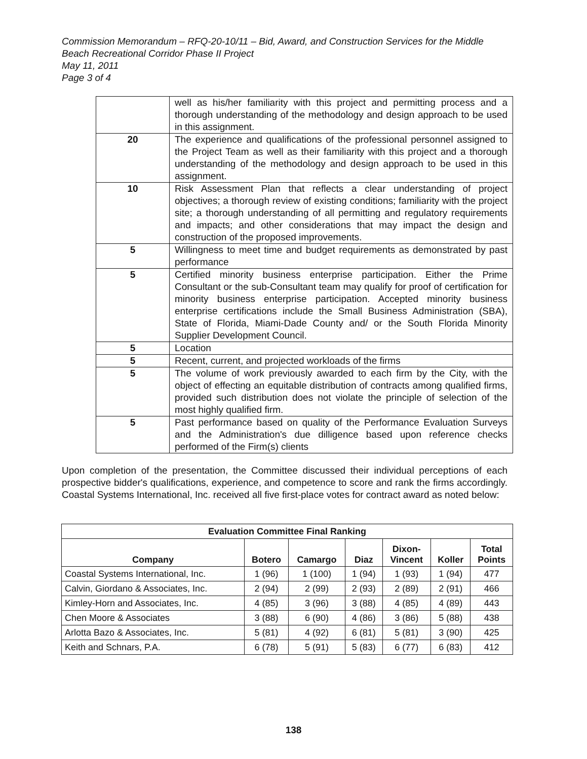Commission Memorandum – RFQ-20-10/11 – Bid, Award, and Construction Services for the Middle Beach Recreational Corridor Phase II Project
May 11, 2011
Page 3 of 4
| | well as his/her familiarity with this project and permitting process and a thorough understanding of the methodology and design approach to be used in this assignment. |
| 20 | The experience and qualifications of the professional personnel assigned to the Project Team as well as their familiarity with this project and a thorough understanding of the methodology and design approach to be used in this assignment. |
| 10 | Risk Assessment Plan that reflects a clear understanding of project objectives; a thorough review of existing conditions; familiarity with the project site; a thorough understanding of all permitting and regulatory requirements and impacts; and other considerations that may impact the design and construction of the proposed improvements. |
| 5 | Willingness to meet time and budget requirements as demonstrated by past performance |
| 5 | Certified minority business enterprise participation. Either the Prime Consultant or the sub-Consultant team may qualify for proof of certification for minority business enterprise participation. Accepted minority business enterprise certifications include the Small Business Administration (SBA), State of Florida, Miami-Dade County and/ or the South Florida Minority Supplier Development Council. |
| 5 | Location |
| 5 | Recent, current, and projected workloads of the firms |
| 5 | The volume of work previously awarded to each firm by the City, with the object of effecting an equitable distribution of contracts among qualified firms, provided such distribution does not violate the principle of selection of the most highly qualified firm. |
| 5 | Past performance based on quality of the Performance Evaluation Surveys and the Administration's due dilligence based upon reference checks performed of the Firm(s) clients |
Upon completion of the presentation, the Committee discussed their individual perceptions of each prospective bidder's qualifications, experience, and competence to score and rank the firms accordingly. Coastal Systems International, Inc. received all five first-place votes for contract award as noted below:
| Evaluation Committee Final Ranking | | | | | | |
| --- | --- | --- | --- | --- | --- | --- |
| Company | Botero | Camargo | Diaz | Dixon- Vincent | Koller | Total Points |
| Coastal Systems International, Inc. | 1 (96) | 1 (100) | 1 (94) | 1 (93) | 1 (94) | 477 |
| Calvin, Giordano & Associates, Inc. | 2 (94) | 2 (99) | 2 (93) | 2 (89) | 2 (91) | 466 |
| Kimley-Horn and Associates, Inc. | 4 (85) | 3 (96) | 3 (88) | 4 (85) | 4 (89) | 443 |
| Chen Moore & Associates | 3 (88) | 6 (90) | 4 (86) | 3 (86) | 5 (88) | 438 |
| Arlotta Bazo & Associates, Inc. | 5 (81) | 4 (92) | 6 (81) | 5 (81) | 3 (90) | 425 |
| Keith and Schnars, P.A. | 6 (78) | 5 (91) | 5 (83) | 6 (77) | 6 (83) | 412 |
138